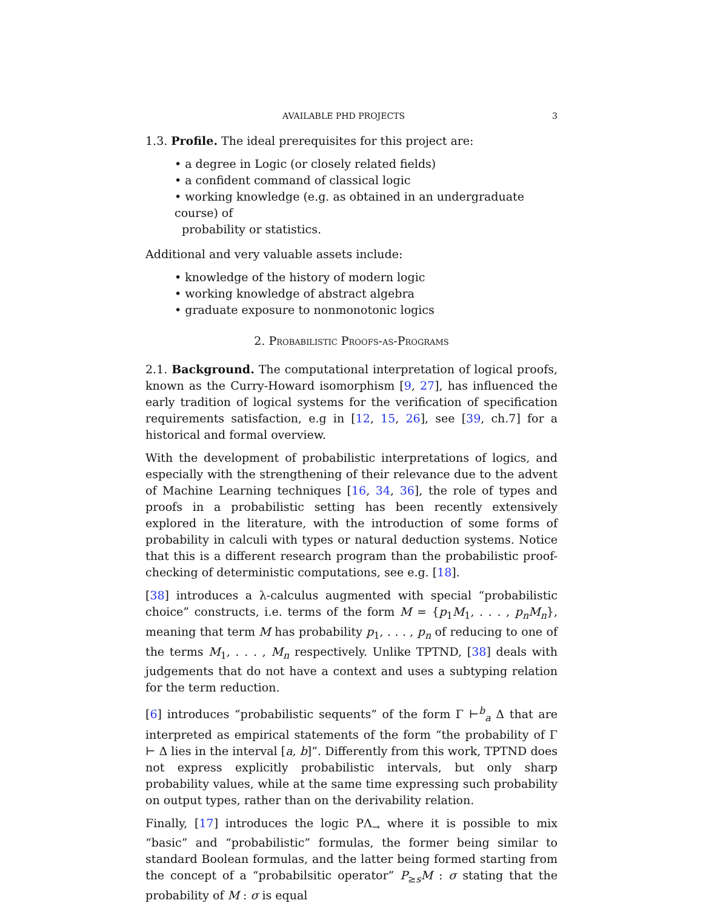AVAILABLE PHD PROJECTS 3
1.3. Profile. The ideal prerequisites for this project are:
• a degree in Logic (or closely related fields)
• a confident command of classical logic
• working knowledge (e.g. as obtained in an undergraduate course) of
probability or statistics.
Additional and very valuable assets include:
• knowledge of the history of modern logic
• working knowledge of abstract algebra
• graduate exposure to nonmonotonic logics
2. Probabilistic Proofs-as-Programs
2.1. Background. The computational interpretation of logical proofs, known as the Curry-Howard isomorphism [9, 27], has influenced the early tradition of logical systems for the verification of specification requirements satisfaction, e.g in [12, 15, 26], see [39, ch.7] for a historical and formal overview.
With the development of probabilistic interpretations of logics, and especially with the strengthening of their relevance due to the advent of Machine Learning techniques [16, 34, 36], the role of types and proofs in a probabilistic setting has been recently extensively explored in the literature, with the introduction of some forms of probability in calculi with types or natural deduction systems. Notice that this is a different research program than the probabilistic proof-checking of deterministic computations, see e.g. [18].
[38] introduces a λ-calculus augmented with special “probabilistic choice” constructs, i.e. terms of the form M = {p<sub>1</sub>M<sub>1</sub>, . . . , p<sub>n</sub>M<sub>n</sub>}, meaning that term M has probability p<sub>1</sub>, . . . , p<sub>n</sub> of reducing to one of the terms M<sub>1</sub>, . . . , M<sub>n</sub> respectively. Unlike TPTND, [38] deals with judgements that do not have a context and uses a subtyping relation for the term reduction.
[6] introduces “probabilistic sequents” of the form Γ ⊢<sup>b</sup><sub>a</sub> Δ that are interpreted as empirical statements of the form “the probability of Γ ⊢ Δ lies in the interval [a, b]”. Differently from this work, TPTND does not express explicitly probabilistic intervals, but only sharp probability values, while at the same time expressing such probability on output types, rather than on the derivability relation.
Finally, [17] introduces the logic PΛ<sub>→</sub> where it is possible to mix “basic” and “probabilistic” formulas, the former being similar to standard Boolean formulas, and the latter being formed starting from the concept of a “probabilsitic operator” P<sub>≥s</sub>M : σ stating that the probability of M : σ is equal